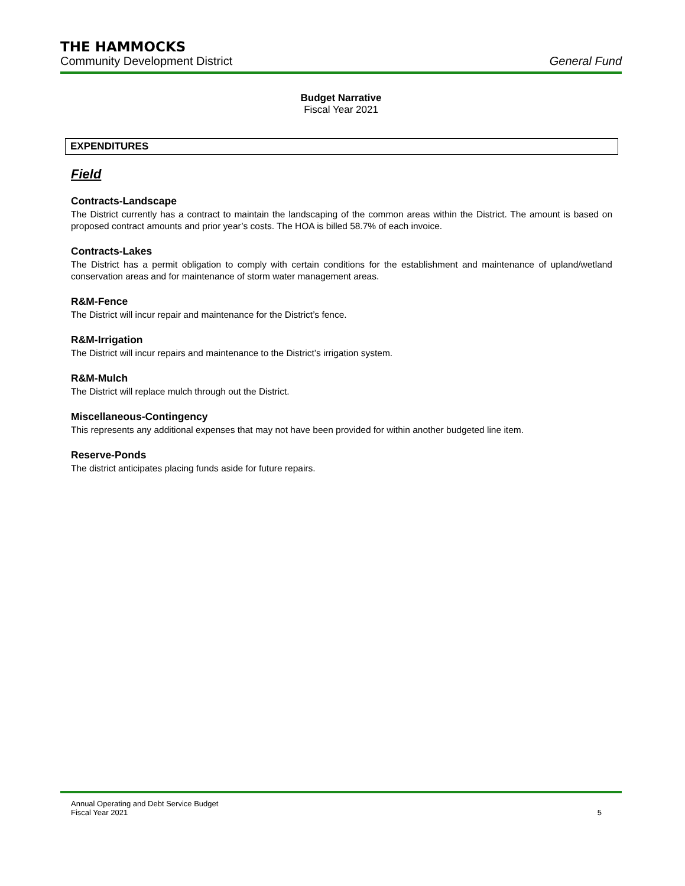THE HAMMOCKS
Community Development District General Fund
Budget Narrative
Fiscal Year 2021
EXPENDITURES
Field
Contracts-Landscape
The District currently has a contract to maintain the landscaping of the common areas within the District. The amount is based on proposed contract amounts and prior year’s costs. The HOA is billed 58.7% of each invoice.
Contracts-Lakes
The District has a permit obligation to comply with certain conditions for the establishment and maintenance of upland/wetland conservation areas and for maintenance of storm water management areas.
R&M-Fence
The District will incur repair and maintenance for the District’s fence.
R&M-Irrigation
The District will incur repairs and maintenance to the District’s irrigation system.
R&M-Mulch
The District will replace mulch through out the District.
Miscellaneous-Contingency
This represents any additional expenses that may not have been provided for within another budgeted line item.
Reserve-Ponds
The district anticipates placing funds aside for future repairs.
Annual Operating and Debt Service Budget
Fiscal Year 2021 5